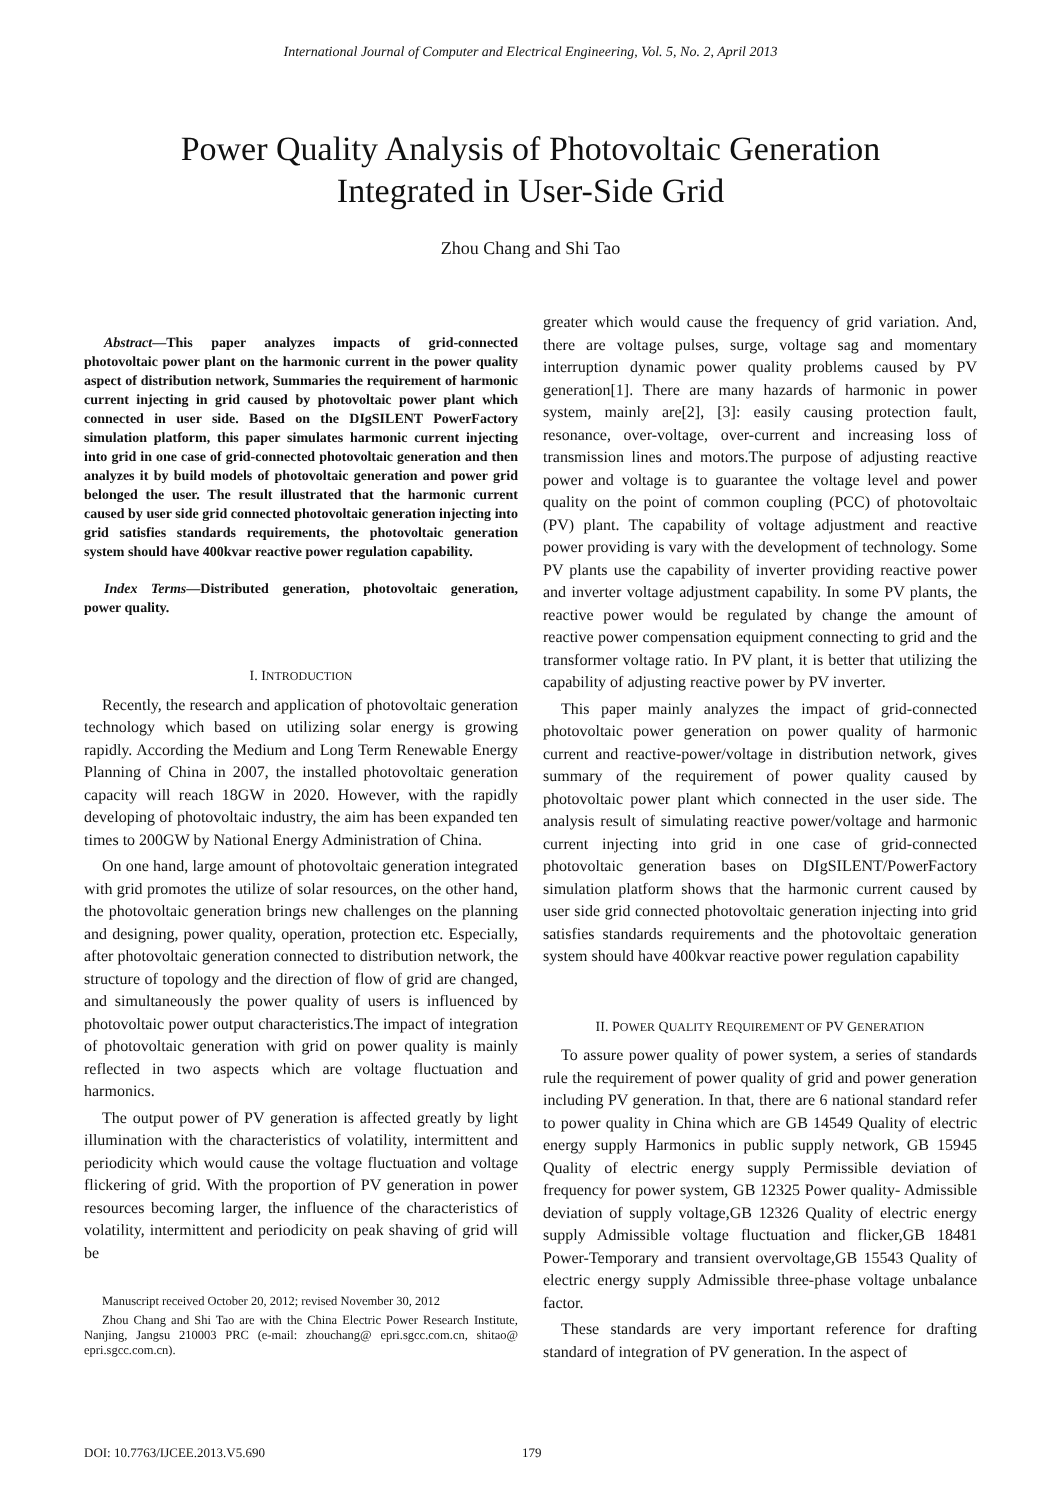International Journal of Computer and Electrical Engineering, Vol. 5, No. 2, April 2013
Power Quality Analysis of Photovoltaic Generation
Integrated in User-Side Grid
Zhou Chang and Shi Tao
Abstract—This paper analyzes impacts of grid-connected photovoltaic power plant on the harmonic current in the power quality aspect of distribution network, Summaries the requirement of harmonic current injecting in grid caused by photovoltaic power plant which connected in user side. Based on the DIgSILENT PowerFactory simulation platform, this paper simulates harmonic current injecting into grid in one case of grid-connected photovoltaic generation and then analyzes it by build models of photovoltaic generation and power grid belonged the user. The result illustrated that the harmonic current caused by user side grid connected photovoltaic generation injecting into grid satisfies standards requirements, the photovoltaic generation system should have 400kvar reactive power regulation capability.
Index Terms—Distributed generation, photovoltaic generation, power quality.
I. INTRODUCTION
Recently, the research and application of photovoltaic generation technology which based on utilizing solar energy is growing rapidly. According the Medium and Long Term Renewable Energy Planning of China in 2007, the installed photovoltaic generation capacity will reach 18GW in 2020. However, with the rapidly developing of photovoltaic industry, the aim has been expanded ten times to 200GW by National Energy Administration of China.
On one hand, large amount of photovoltaic generation integrated with grid promotes the utilize of solar resources, on the other hand, the photovoltaic generation brings new challenges on the planning and designing, power quality, operation, protection etc. Especially, after photovoltaic generation connected to distribution network, the structure of topology and the direction of flow of grid are changed, and simultaneously the power quality of users is influenced by photovoltaic power output characteristics.The impact of integration of photovoltaic generation with grid on power quality is mainly reflected in two aspects which are voltage fluctuation and harmonics.
The output power of PV generation is affected greatly by light illumination with the characteristics of volatility, intermittent and periodicity which would cause the voltage fluctuation and voltage flickering of grid. With the proportion of PV generation in power resources becoming larger, the influence of the characteristics of volatility, intermittent and periodicity on peak shaving of grid will be
Manuscript received October 20, 2012; revised November 30, 2012
Zhou Chang and Shi Tao are with the China Electric Power Research Institute, Nanjing, Jangsu 210003 PRC (e-mail: zhouchang@ epri.sgcc.com.cn, shitao@ epri.sgcc.com.cn).
greater which would cause the frequency of grid variation. And, there are voltage pulses, surge, voltage sag and momentary interruption dynamic power quality problems caused by PV generation[1]. There are many hazards of harmonic in power system, mainly are[2], [3]: easily causing protection fault, resonance, over-voltage, over-current and increasing loss of transmission lines and motors.The purpose of adjusting reactive power and voltage is to guarantee the voltage level and power quality on the point of common coupling (PCC) of photovoltaic (PV) plant. The capability of voltage adjustment and reactive power providing is vary with the development of technology. Some PV plants use the capability of inverter providing reactive power and inverter voltage adjustment capability. In some PV plants, the reactive power would be regulated by change the amount of reactive power compensation equipment connecting to grid and the transformer voltage ratio. In PV plant, it is better that utilizing the capability of adjusting reactive power by PV inverter.
This paper mainly analyzes the impact of grid-connected photovoltaic power generation on power quality of harmonic current and reactive-power/voltage in distribution network, gives summary of the requirement of power quality caused by photovoltaic power plant which connected in the user side. The analysis result of simulating reactive power/voltage and harmonic current injecting into grid in one case of grid-connected photovoltaic generation bases on DIgSILENT/PowerFactory simulation platform shows that the harmonic current caused by user side grid connected photovoltaic generation injecting into grid satisfies standards requirements and the photovoltaic generation system should have 400kvar reactive power regulation capability
II. POWER QUALITY REQUIREMENT OF PV GENERATION
To assure power quality of power system, a series of standards rule the requirement of power quality of grid and power generation including PV generation. In that, there are 6 national standard refer to power quality in China which are GB 14549 Quality of electric energy supply Harmonics in public supply network, GB 15945 Quality of electric energy supply Permissible deviation of frequency for power system, GB 12325 Power quality- Admissible deviation of supply voltage,GB 12326 Quality of electric energy supply Admissible voltage fluctuation and flicker,GB 18481 Power-Temporary and transient overvoltage,GB 15543 Quality of electric energy supply Admissible three-phase voltage unbalance factor.
These standards are very important reference for drafting standard of integration of PV generation. In the aspect of
DOI: 10.7763/IJCEE.2013.V5.690 179